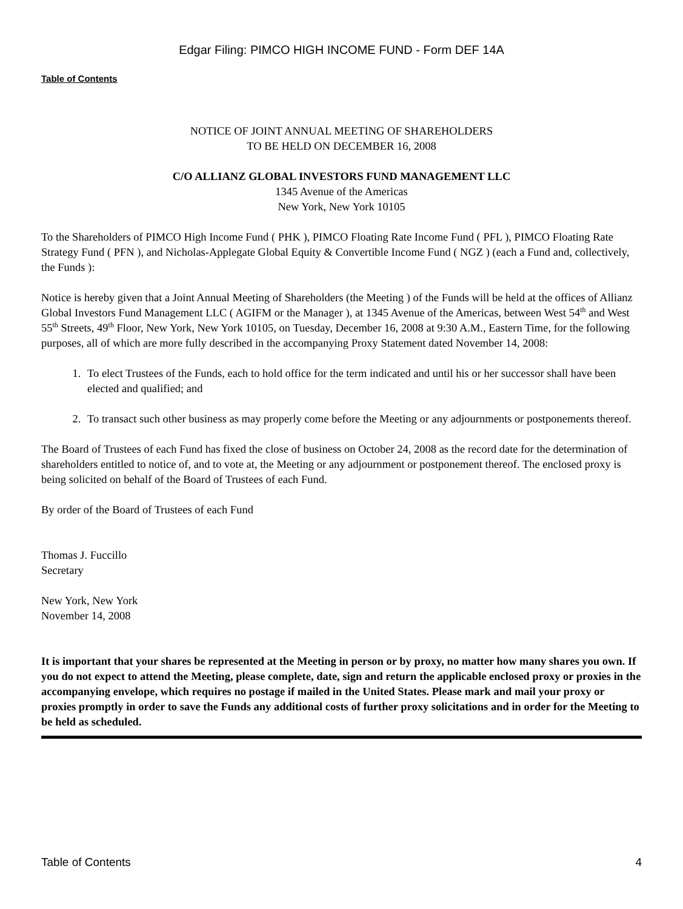Edgar Filing: PIMCO HIGH INCOME FUND - Form DEF 14A
Table of Contents
NOTICE OF JOINT ANNUAL MEETING OF SHAREHOLDERS
TO BE HELD ON DECEMBER 16, 2008
C/O ALLIANZ GLOBAL INVESTORS FUND MANAGEMENT LLC
1345 Avenue of the Americas
New York, New York 10105
To the Shareholders of PIMCO High Income Fund ( PHK ), PIMCO Floating Rate Income Fund ( PFL ), PIMCO Floating Rate Strategy Fund ( PFN ), and Nicholas-Applegate Global Equity & Convertible Income Fund ( NGZ ) (each a Fund and, collectively, the Funds ):
Notice is hereby given that a Joint Annual Meeting of Shareholders (the Meeting ) of the Funds will be held at the offices of Allianz Global Investors Fund Management LLC ( AGIFM or the Manager ), at 1345 Avenue of the Americas, between West 54<sup>th</sup> and West 55<sup>th</sup> Streets, 49<sup>th</sup> Floor, New York, New York 10105, on Tuesday, December 16, 2008 at 9:30 A.M., Eastern Time, for the following purposes, all of which are more fully described in the accompanying Proxy Statement dated November 14, 2008:
1. To elect Trustees of the Funds, each to hold office for the term indicated and until his or her successor shall have been elected and qualified; and
2. To transact such other business as may properly come before the Meeting or any adjournments or postponements thereof.
The Board of Trustees of each Fund has fixed the close of business on October 24, 2008 as the record date for the determination of shareholders entitled to notice of, and to vote at, the Meeting or any adjournment or postponement thereof. The enclosed proxy is being solicited on behalf of the Board of Trustees of each Fund.
By order of the Board of Trustees of each Fund
Thomas J. Fuccillo
Secretary
New York, New York
November 14, 2008
It is important that your shares be represented at the Meeting in person or by proxy, no matter how many shares you own. If you do not expect to attend the Meeting, please complete, date, sign and return the applicable enclosed proxy or proxies in the accompanying envelope, which requires no postage if mailed in the United States. Please mark and mail your proxy or proxies promptly in order to save the Funds any additional costs of further proxy solicitations and in order for the Meeting to be held as scheduled.
Table of Contents 4